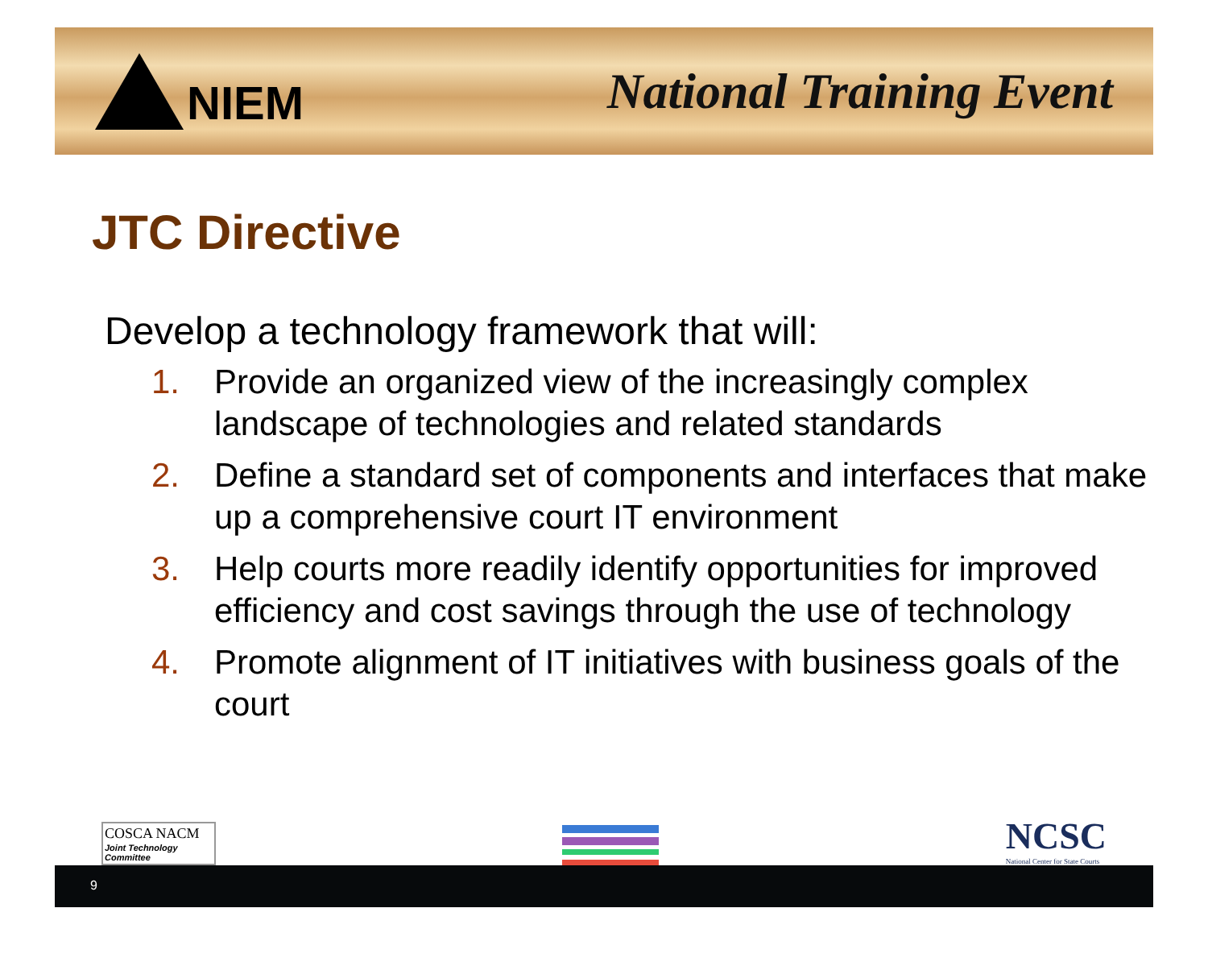NIEM National Training Event
JTC Directive
Develop a technology framework that will:
1. Provide an organized view of the increasingly complex landscape of technologies and related standards
2. Define a standard set of components and interfaces that make up a comprehensive court IT environment
3. Help courts more readily identify opportunities for improved efficiency and cost savings through the use of technology
4. Promote alignment of IT initiatives with business goals of the court
COSCA NACM
Joint Technology Committee
NCSC
National Center for State Courts
9